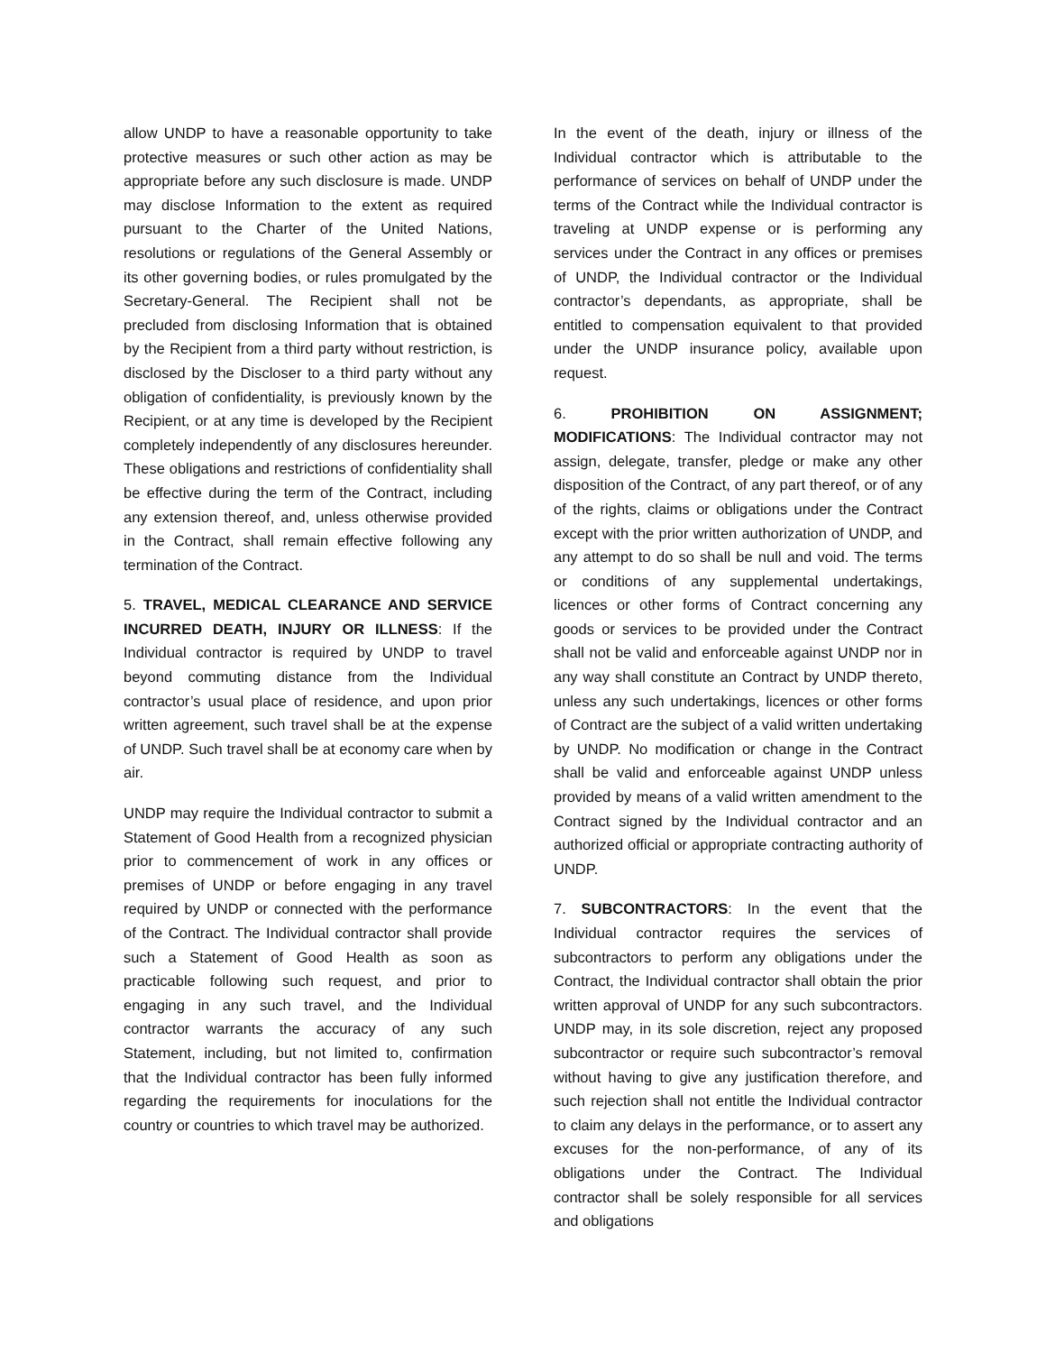allow UNDP to have a reasonable opportunity to take protective measures or such other action as may be appropriate before any such disclosure is made. UNDP may disclose Information to the extent as required pursuant to the Charter of the United Nations, resolutions or regulations of the General Assembly or its other governing bodies, or rules promulgated by the Secretary-General. The Recipient shall not be precluded from disclosing Information that is obtained by the Recipient from a third party without restriction, is disclosed by the Discloser to a third party without any obligation of confidentiality, is previously known by the Recipient, or at any time is developed by the Recipient completely independently of any disclosures hereunder. These obligations and restrictions of confidentiality shall be effective during the term of the Contract, including any extension thereof, and, unless otherwise provided in the Contract, shall remain effective following any termination of the Contract.
5. TRAVEL, MEDICAL CLEARANCE AND SERVICE INCURRED DEATH, INJURY OR ILLNESS: If the Individual contractor is required by UNDP to travel beyond commuting distance from the Individual contractor’s usual place of residence, and upon prior written agreement, such travel shall be at the expense of UNDP. Such travel shall be at economy care when by air.
UNDP may require the Individual contractor to submit a Statement of Good Health from a recognized physician prior to commencement of work in any offices or premises of UNDP or before engaging in any travel required by UNDP or connected with the performance of the Contract. The Individual contractor shall provide such a Statement of Good Health as soon as practicable following such request, and prior to engaging in any such travel, and the Individual contractor warrants the accuracy of any such Statement, including, but not limited to, confirmation that the Individual contractor has been fully informed regarding the requirements for inoculations for the country or countries to which travel may be authorized.
In the event of the death, injury or illness of the Individual contractor which is attributable to the performance of services on behalf of UNDP under the terms of the Contract while the Individual contractor is traveling at UNDP expense or is performing any services under the Contract in any offices or premises of UNDP, the Individual contractor or the Individual contractor’s dependants, as appropriate, shall be entitled to compensation equivalent to that provided under the UNDP insurance policy, available upon request.
6. PROHIBITION ON ASSIGNMENT; MODIFICATIONS: The Individual contractor may not assign, delegate, transfer, pledge or make any other disposition of the Contract, of any part thereof, or of any of the rights, claims or obligations under the Contract except with the prior written authorization of UNDP, and any attempt to do so shall be null and void. The terms or conditions of any supplemental undertakings, licences or other forms of Contract concerning any goods or services to be provided under the Contract shall not be valid and enforceable against UNDP nor in any way shall constitute an Contract by UNDP thereto, unless any such undertakings, licences or other forms of Contract are the subject of a valid written undertaking by UNDP. No modification or change in the Contract shall be valid and enforceable against UNDP unless provided by means of a valid written amendment to the Contract signed by the Individual contractor and an authorized official or appropriate contracting authority of UNDP.
7. SUBCONTRACTORS: In the event that the Individual contractor requires the services of subcontractors to perform any obligations under the Contract, the Individual contractor shall obtain the prior written approval of UNDP for any such subcontractors. UNDP may, in its sole discretion, reject any proposed subcontractor or require such subcontractor’s removal without having to give any justification therefore, and such rejection shall not entitle the Individual contractor to claim any delays in the performance, or to assert any excuses for the non-performance, of any of its obligations under the Contract. The Individual contractor shall be solely responsible for all services and obligations